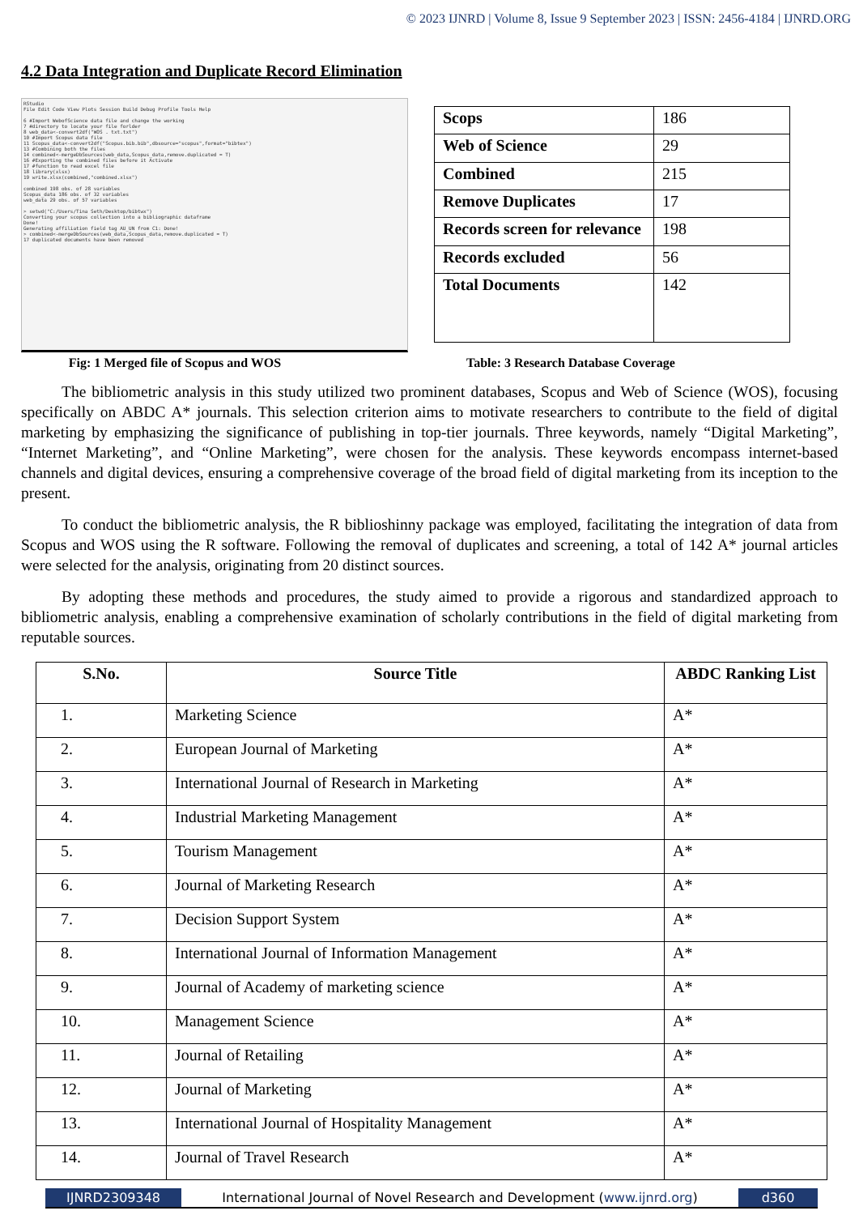© 2023 IJNRD | Volume 8, Issue 9 September 2023 | ISSN: 2456-4184 | IJNRD.ORG
4.2 Data Integration and Duplicate Record Elimination
RStudio
File Edit Code View Plots Session Build Debug Profile Tools Help
6 #Import WebofScience data file and change the working
7 #directory to locate your file forlder
8 web_data<-convert2df("WOS . txt.txt")
10 #Import Scopus data file
11 Scopus_data<-convert2df("Scopus.bib.bib",dbsource="scopus",format="bibtex")
13 #Combining both the files
14 combined<-mergeDbSources(web_data,Scopus_data,remove.duplicated = T)
16 #Exporting the combined files before it Activate
17 #function to read excel file
18 library(xlsx)
19 write.xlsx(combined,"combined.xlsx")
combined 198 obs. of 28 variables
Scopus_data 186 obs. of 32 variables
web_data 29 obs. of 57 variables
> setwd("C:/Users/Tina Seth/Desktop/bibtwx")
Converting your scopus collection into a bibliographic dataframe
Done!
Generating affiliation field tag AU_UN from C1: Done!
> combined<-mergeDbSources(web_data,Scopus_data,remove.duplicated = T)
17 duplicated documents have been removed
| Scops | 186 |
| Web of Science | 29 |
| Combined | 215 |
| Remove Duplicates | 17 |
| Records screen for relevance | 198 |
| Records excluded | 56 |
| Total Documents | 142 |
Fig: 1 Merged file of Scopus and WOS Table: 3 Research Database Coverage
The bibliometric analysis in this study utilized two prominent databases, Scopus and Web of Science (WOS), focusing specifically on ABDC A* journals. This selection criterion aims to motivate researchers to contribute to the field of digital marketing by emphasizing the significance of publishing in top-tier journals. Three keywords, namely “Digital Marketing”, “Internet Marketing”, and “Online Marketing”, were chosen for the analysis. These keywords encompass internet-based channels and digital devices, ensuring a comprehensive coverage of the broad field of digital marketing from its inception to the present.
To conduct the bibliometric analysis, the R biblioshinny package was employed, facilitating the integration of data from Scopus and WOS using the R software. Following the removal of duplicates and screening, a total of 142 A* journal articles were selected for the analysis, originating from 20 distinct sources.
By adopting these methods and procedures, the study aimed to provide a rigorous and standardized approach to bibliometric analysis, enabling a comprehensive examination of scholarly contributions in the field of digital marketing from reputable sources.
| S.No. | Source Title | ABDC Ranking List |
| --- | --- | --- |
| 1. | Marketing Science | A* |
| 2. | European Journal of Marketing | A* |
| 3. | International Journal of Research in Marketing | A* |
| 4. | Industrial Marketing Management | A* |
| 5. | Tourism Management | A* |
| 6. | Journal of Marketing Research | A* |
| 7. | Decision Support System | A* |
| 8. | International Journal of Information Management | A* |
| 9. | Journal of Academy of marketing science | A* |
| 10. | Management Science | A* |
| 11. | Journal of Retailing | A* |
| 12. | Journal of Marketing | A* |
| 13. | International Journal of Hospitality Management | A* |
| 14. | Journal of Travel Research | A* |
IJNRD2309348 International Journal of Novel Research and Development (www.ijnrd.org)
d360